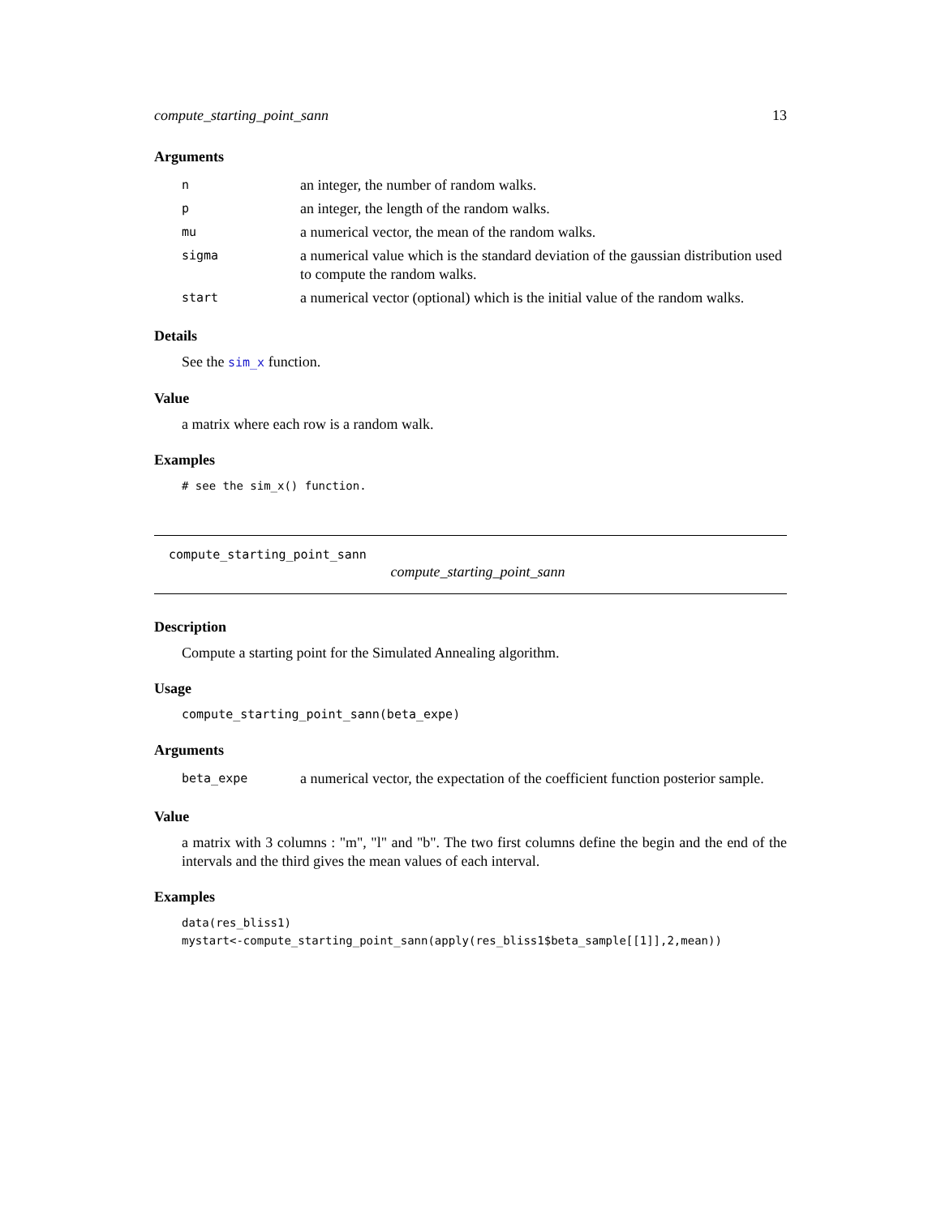compute_starting_point_sann 13
Arguments
| n | an integer, the number of random walks. |
| p | an integer, the length of the random walks. |
| mu | a numerical vector, the mean of the random walks. |
| sigma | a numerical value which is the standard deviation of the gaussian distribution used to compute the random walks. |
| start | a numerical vector (optional) which is the initial value of the random walks. |
Details
See the sim_x function.
Value
a matrix where each row is a random walk.
Examples
# see the sim_x() function.
compute_starting_point_sann
compute_starting_point_sann
Description
Compute a starting point for the Simulated Annealing algorithm.
Usage
compute_starting_point_sann(beta_expe)
Arguments
| beta_expe | a numerical vector, the expectation of the coefficient function posterior sample. |
Value
a matrix with 3 columns : "m", "l" and "b". The two first columns define the begin and the end of the intervals and the third gives the mean values of each interval.
Examples
data(res_bliss1)
mystart<-compute_starting_point_sann(apply(res_bliss1$beta_sample[[1]],2,mean))